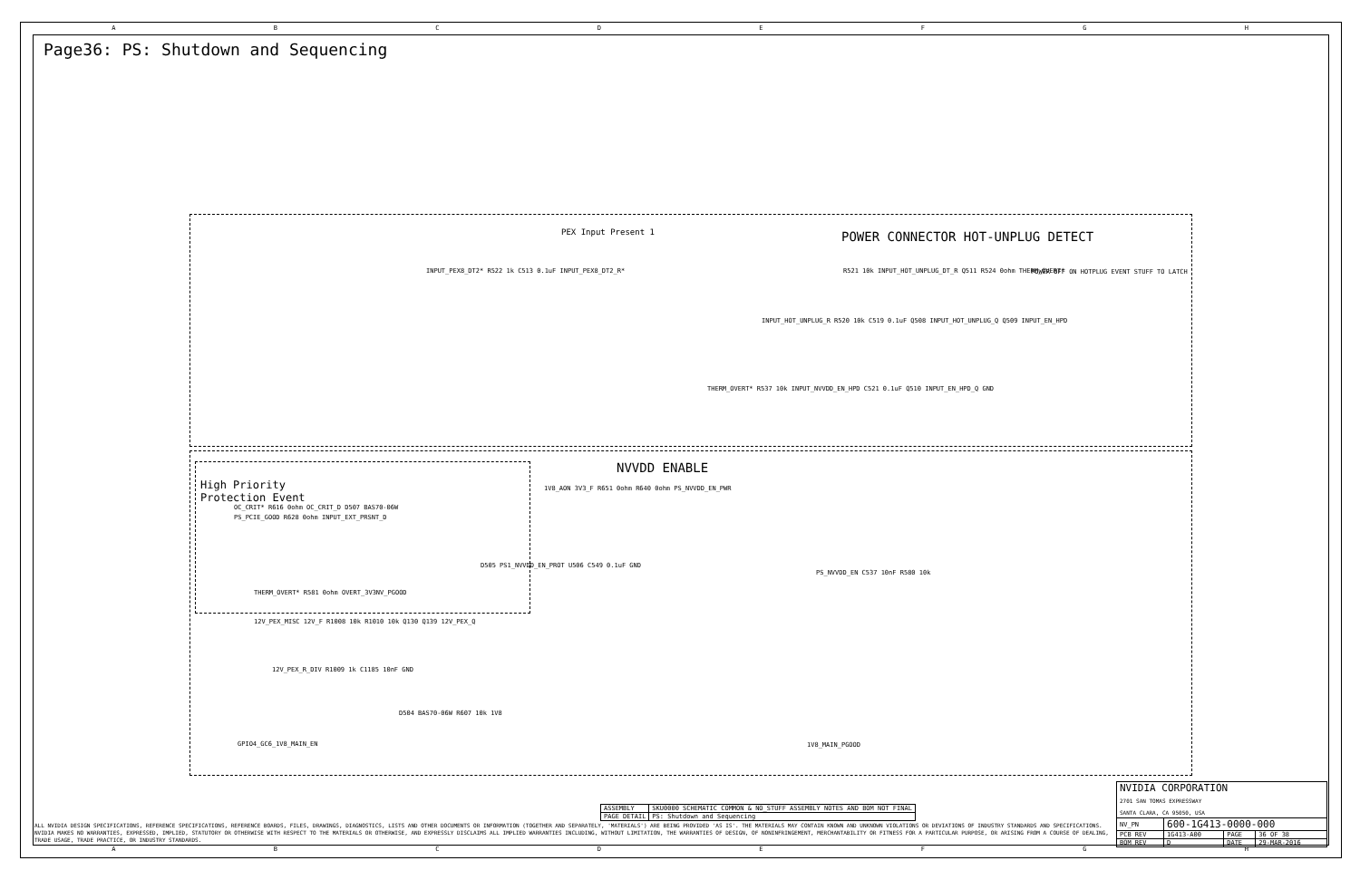ABCDEFGH
Page36: PS: Shutdown and Sequencing
PEX Input Present 1 POWER CONNECTOR HOT-UNPLUG DETECT
INPUT_PEX8_DT2* R522 1k C513 0.1uF INPUT_PEX8_DT2_R* R521 10k INPUT_HOT_UNPLUG_DT_R Q511 R524 0ohm THERM_OVERT* POWER OFF ON HOTPLUG EVENT STUFF TO LATCH
INPUT_HOT_UNPLUG_R R520 10k C519 0.1uF Q508 INPUT_HOT_UNPLUG_Q Q509 INPUT_EN_HPD
THERM_OVERT* R537 10k INPUT_NVVDD_EN_HPD C521 0.1uF Q510 INPUT_EN_HPD_Q GND
NVVDD ENABLE
High Priority
Protection Event
OC_CRIT* R616 0ohm OC_CRIT_D D507 BAS70-06W
PS_PCIE_GOOD R628 0ohm INPUT_EXT_PRSNT_D
1V8_AON 3V3_F R651 0ohm R640 0ohm PS_NVVDD_EN_PWR
D505 PS1_NVVDD_EN_PROT U506 C549 0.1uF GND
PS_NVVDD_EN C537 10nF R580 10k
THERM_OVERT* R581 0ohm OVERT_3V3NV_PGOOD
12V_PEX_MISC 12V_F R1008 10k R1010 10k Q130 Q139 12V_PEX_Q
12V_PEX_R_DIV R1009 1k C1185 10nF GND
D504 BAS70-06W R607 10k 1V8
GPIO4_GC6_1V8_MAIN_EN 1V8_MAIN_PGOOD
| ASSEMBLY | SKU0000 SCHEMATIC COMMON & NO_STUFF ASSEMBLY NOTES AND BOM NOT FINAL |
| PAGE DETAIL | PS: Shutdown and Sequencing |
ALL NVIDIA DESIGN SPECIFICATIONS, REFERENCE SPECIFICATIONS, REFERENCE BOARDS, FILES, DRAWINGS, DIAGNOSTICS, LISTS AND OTHER DOCUMENTS OR INFORMATION (TOGETHER AND SEPARATELY, 'MATERIALS') ARE BEING PROVIDED 'AS IS'. THE MATERIALS MAY CONTAIN KNOWN AND UNKNOWN VIOLATIONS OR DEVIATIONS OF INDUSTRY STANDARDS AND SPECIFICATIONS. NVIDIA MAKES NO WARRANTIES, EXPRESSED, IMPLIED, STATUTORY OR OTHERWISE WITH RESPECT TO THE MATERIALS OR OTHERWISE, AND EXPRESSLY DISCLAIMS ALL IMPLIED WARRANTIES INCLUDING, WITHOUT LIMITATION, THE WARRANTIES OF DESIGN, OF NONINFRINGEMENT, MERCHANTABILITY OR FITNESS FOR A PARTICULAR PURPOSE, OR ARISING FROM A COURSE OF DEALING, TRADE USAGE, TRADE PRACTICE, OR INDUSTRY STANDARDS.
| NVIDIA CORPORATION 2701 SAN TOMAS EXPRESSWAY SANTA CLARA, CA 95050, USA | | | |
| NV_PN | 600-1G413-0000-000 | | |
| PCB REV | 1G413-A00 | PAGE | 36 OF 38 |
| BOM REV | D | DATE | 29-MAR-2016 |
ABCDEFGH